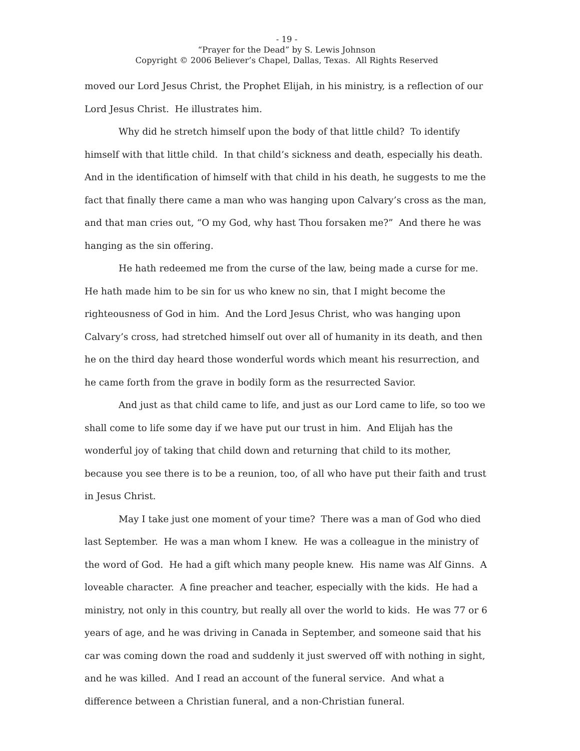- 19 -
“Prayer for the Dead” by S. Lewis Johnson
Copyright © 2006 Believer’s Chapel, Dallas, Texas. All Rights Reserved
moved our Lord Jesus Christ, the Prophet Elijah, in his ministry, is a reflection of our Lord Jesus Christ. He illustrates him.
Why did he stretch himself upon the body of that little child? To identify himself with that little child. In that child’s sickness and death, especially his death. And in the identification of himself with that child in his death, he suggests to me the fact that finally there came a man who was hanging upon Calvary’s cross as the man, and that man cries out, “O my God, why hast Thou forsaken me?” And there he was hanging as the sin offering.
He hath redeemed me from the curse of the law, being made a curse for me. He hath made him to be sin for us who knew no sin, that I might become the righteousness of God in him. And the Lord Jesus Christ, who was hanging upon Calvary’s cross, had stretched himself out over all of humanity in its death, and then he on the third day heard those wonderful words which meant his resurrection, and he came forth from the grave in bodily form as the resurrected Savior.
And just as that child came to life, and just as our Lord came to life, so too we shall come to life some day if we have put our trust in him. And Elijah has the wonderful joy of taking that child down and returning that child to its mother, because you see there is to be a reunion, too, of all who have put their faith and trust in Jesus Christ.
May I take just one moment of your time? There was a man of God who died last September. He was a man whom I knew. He was a colleague in the ministry of the word of God. He had a gift which many people knew. His name was Alf Ginns. A loveable character. A fine preacher and teacher, especially with the kids. He had a ministry, not only in this country, but really all over the world to kids. He was 77 or 6 years of age, and he was driving in Canada in September, and someone said that his car was coming down the road and suddenly it just swerved off with nothing in sight, and he was killed. And I read an account of the funeral service. And what a difference between a Christian funeral, and a non-Christian funeral.